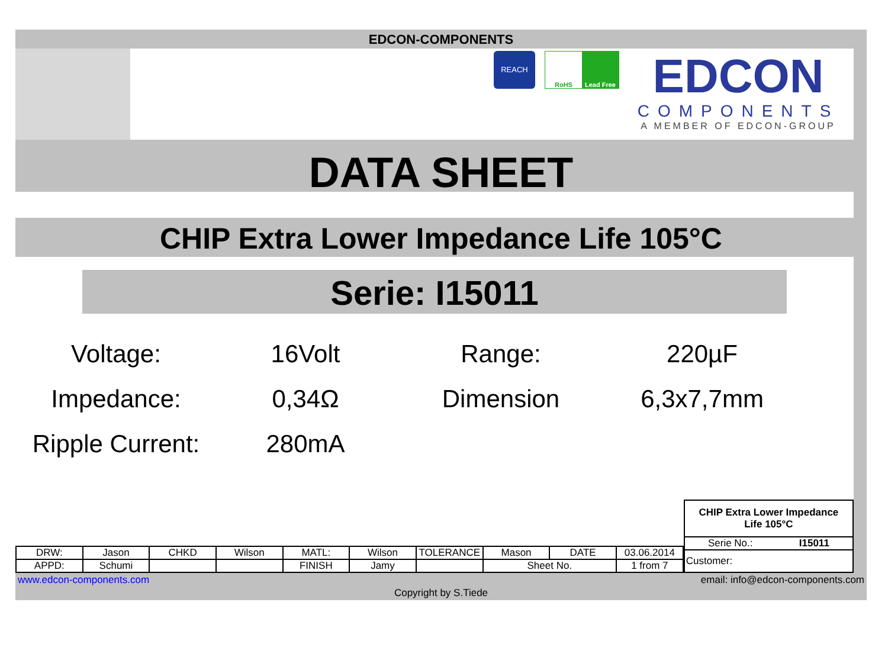EDCON-COMPONENTS
REACH
RoHS Lead Free
EDCON
COMPONENTS
A MEMBER OF EDCON-GROUP
DATA SHEET
CHIP Extra Lower Impedance Life 105°C
Serie: I15011
Voltage:
16Volt
Range:
220µF
Impedance:
0,34Ω
Dimension
6,3x7,7mm
Ripple Current:
280mA
| DRW: | Jason | CHKD | Wilson | MATL: | Wilson | TOLERANCE | Mason | DATE | 03.06.2014 |
| APPD: | Schumi | | | FINISH | Jamy | | Sheet No. | | 1 from 7 |
CHIP Extra Lower Impedance
Life 105°C
Serie No.: I15011
Customer:
www.edcon-components.com email: info@edcon-components.com
Copyright by S.Tiede